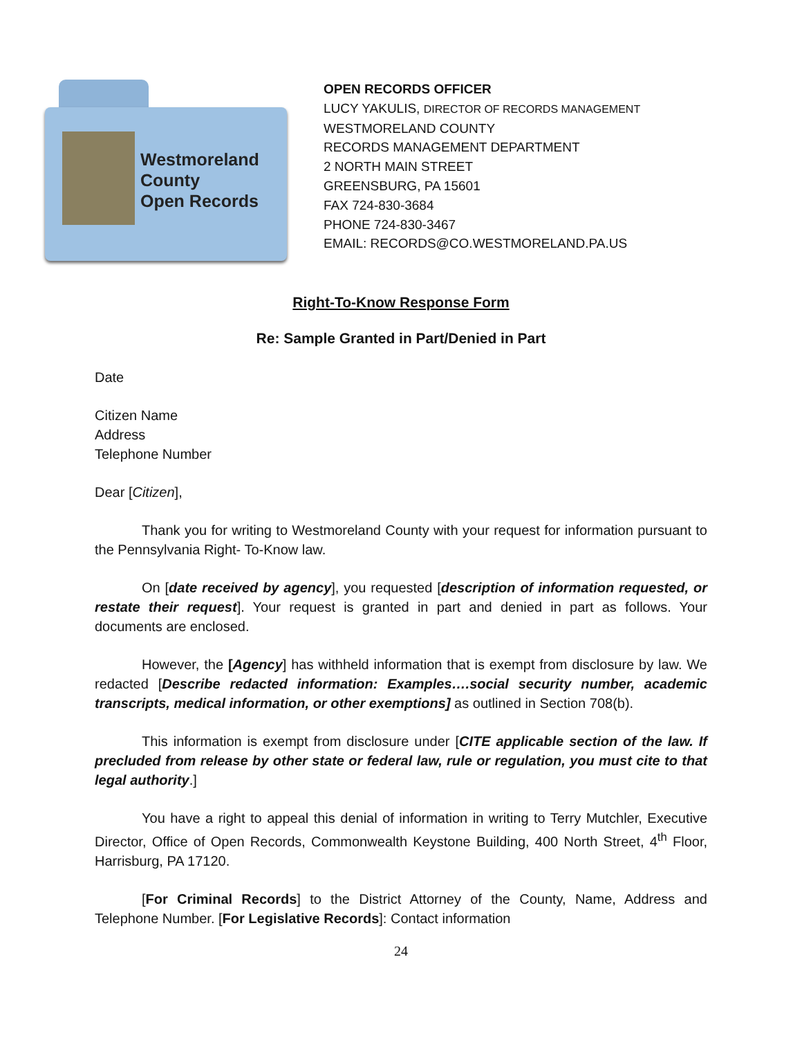Westmoreland
County
Open Records
OPEN RECORDS OFFICER
LUCY YAKULIS, DIRECTOR OF RECORDS MANAGEMENT
WESTMORELAND COUNTY
RECORDS MANAGEMENT DEPARTMENT
2 NORTH MAIN STREET
GREENSBURG, PA 15601
FAX 724-830-3684
PHONE 724-830-3467
EMAIL: RECORDS@CO.WESTMORELAND.PA.US
Right-To-Know Response Form
Re: Sample Granted in Part/Denied in Part
Date
Citizen Name
Address
Telephone Number
Dear [Citizen],
Thank you for writing to Westmoreland County with your request for information pursuant to the Pennsylvania Right- To-Know law.
On [date received by agency], you requested [description of information requested, or restate their request]. Your request is granted in part and denied in part as follows. Your documents are enclosed.
However, the [Agency] has withheld information that is exempt from disclosure by law. We redacted [Describe redacted information: Examples….social security number, academic transcripts, medical information, or other exemptions] as outlined in Section 708(b).
This information is exempt from disclosure under [CITE applicable section of the law. If precluded from release by other state or federal law, rule or regulation, you must cite to that legal authority.]
You have a right to appeal this denial of information in writing to Terry Mutchler, Executive Director, Office of Open Records, Commonwealth Keystone Building, 400 North Street, 4<sup>th</sup> Floor, Harrisburg, PA 17120.
[For Criminal Records] to the District Attorney of the County, Name, Address and Telephone Number. [For Legislative Records]: Contact information
24